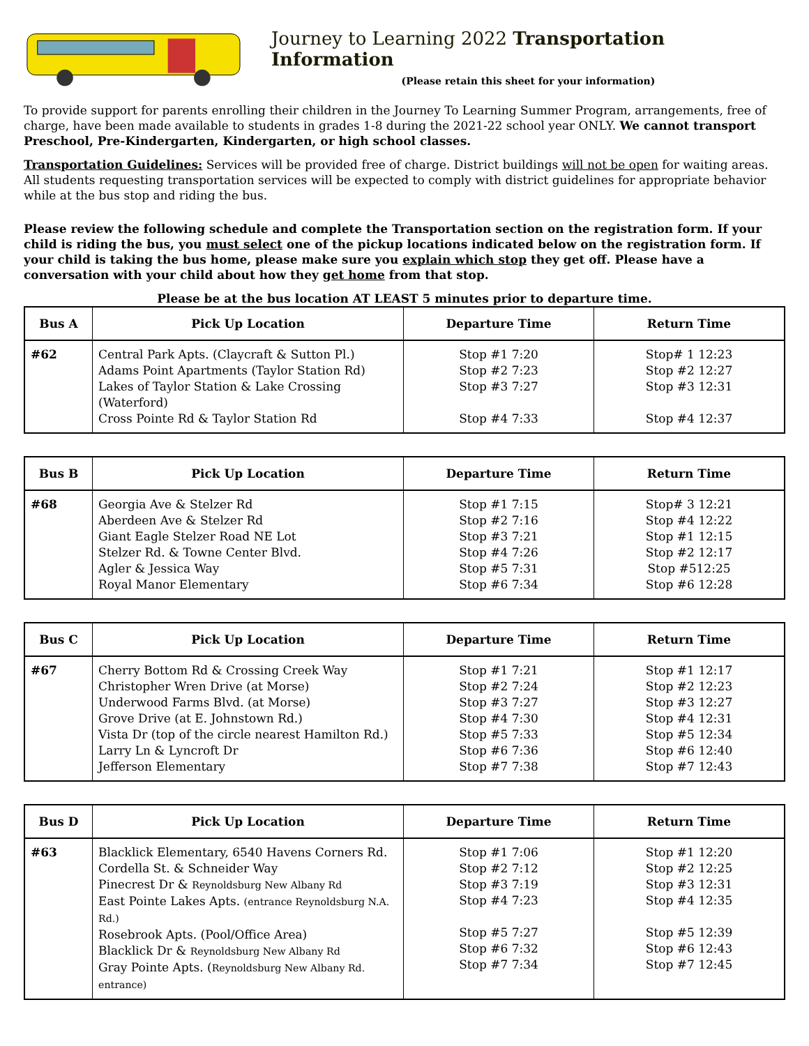Journey to Learning 2022 Transportation Information
(Please retain this sheet for your information)
To provide support for parents enrolling their children in the Journey To Learning Summer Program, arrangements, free of charge, have been made available to students in grades 1-8 during the 2021-22 school year ONLY. We cannot transport Preschool, Pre-Kindergarten, Kindergarten, or high school classes.
Transportation Guidelines: Services will be provided free of charge. District buildings will not be open for waiting areas. All students requesting transportation services will be expected to comply with district guidelines for appropriate behavior while at the bus stop and riding the bus.
Please review the following schedule and complete the Transportation section on the registration form. If your child is riding the bus, you must select one of the pickup locations indicated below on the registration form. If your child is taking the bus home, please make sure you explain which stop they get off. Please have a conversation with your child about how they get home from that stop.
Please be at the bus location AT LEAST 5 minutes prior to departure time.
| Bus A | Pick Up Location | Departure Time | Return Time |
| --- | --- | --- | --- |
| #62 | Central Park Apts. (Claycraft & Sutton Pl.) Adams Point Apartments (Taylor Station Rd) Lakes of Taylor Station & Lake Crossing (Waterford) Cross Pointe Rd & Taylor Station Rd | Stop #1 7:20 Stop #2 7:23 Stop #3 7:27 Stop #4 7:33 | Stop# 1 12:23 Stop #2 12:27 Stop #3 12:31 Stop #4 12:37 |
| Bus B | Pick Up Location | Departure Time | Return Time |
| --- | --- | --- | --- |
| #68 | Georgia Ave & Stelzer Rd Aberdeen Ave & Stelzer Rd Giant Eagle Stelzer Road NE Lot Stelzer Rd. & Towne Center Blvd. Agler & Jessica Way Royal Manor Elementary | Stop #1 7:15 Stop #2 7:16 Stop #3 7:21 Stop #4 7:26 Stop #5 7:31 Stop #6 7:34 | Stop# 3 12:21 Stop #4 12:22 Stop #1 12:15 Stop #2 12:17 Stop #512:25 Stop #6 12:28 |
| Bus C | Pick Up Location | Departure Time | Return Time |
| --- | --- | --- | --- |
| #67 | Cherry Bottom Rd & Crossing Creek Way Christopher Wren Drive (at Morse) Underwood Farms Blvd. (at Morse) Grove Drive (at E. Johnstown Rd.) Vista Dr (top of the circle nearest Hamilton Rd.) Larry Ln & Lyncroft Dr Jefferson Elementary | Stop #1 7:21 Stop #2 7:24 Stop #3 7:27 Stop #4 7:30 Stop #5 7:33 Stop #6 7:36 Stop #7 7:38 | Stop #1 12:17 Stop #2 12:23 Stop #3 12:27 Stop #4 12:31 Stop #5 12:34 Stop #6 12:40 Stop #7 12:43 |
| Bus D | Pick Up Location | Departure Time | Return Time |
| --- | --- | --- | --- |
| #63 | Blacklick Elementary, 6540 Havens Corners Rd. Cordella St. & Schneider Way Pinecrest Dr & Reynoldsburg New Albany Rd East Pointe Lakes Apts. (entrance Reynoldsburg N.A. Rd.) Rosebrook Apts. (Pool/Office Area) Blacklick Dr & Reynoldsburg New Albany Rd Gray Pointe Apts. ( Reynoldsburg New Albany Rd. entrance) | Stop #1 7:06 Stop #2 7:12 Stop #3 7:19 Stop #4 7:23 Stop #5 7:27 Stop #6 7:32 Stop #7 7:34 | Stop #1 12:20 Stop #2 12:25 Stop #3 12:31 Stop #4 12:35 Stop #5 12:39 Stop #6 12:43 Stop #7 12:45 |